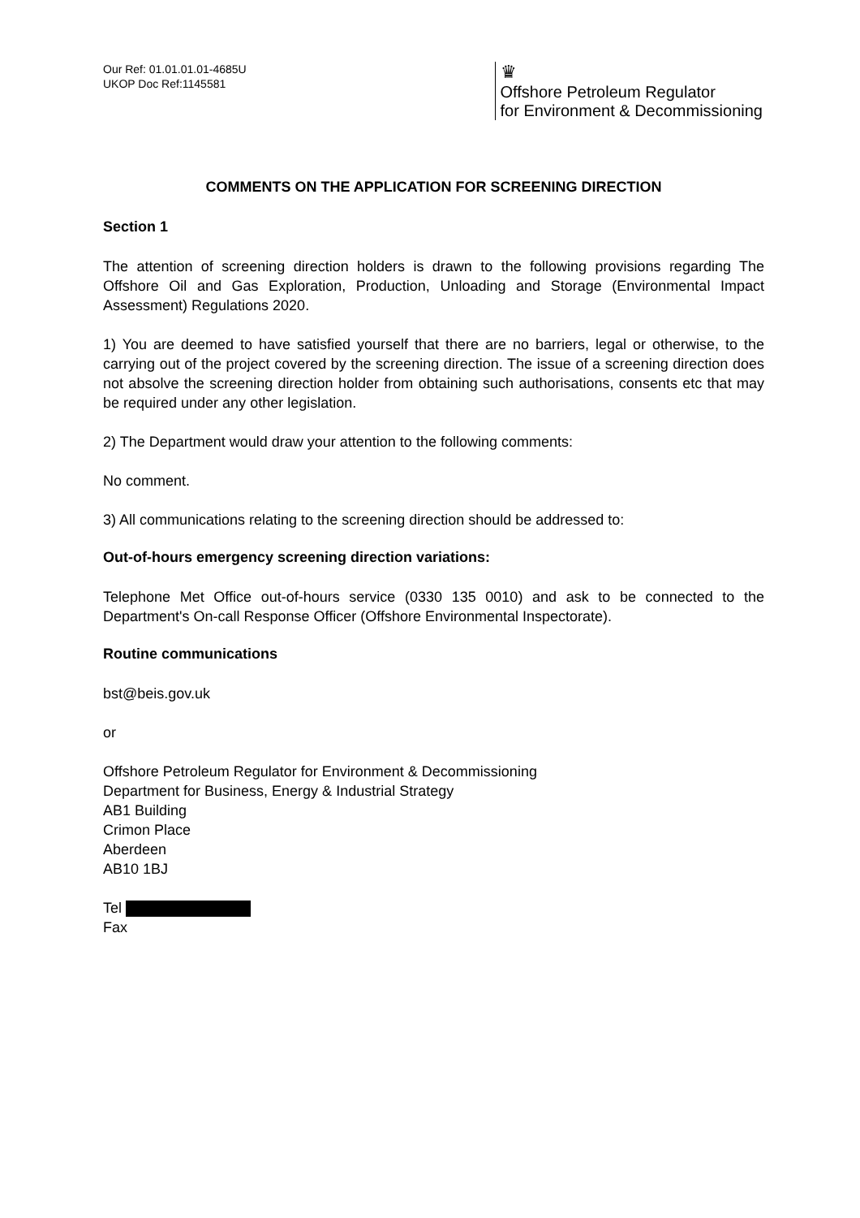Our Ref: 01.01.01.01-4685U
UKOP Doc Ref:1145581
♛
Offshore Petroleum Regulator
for Environment & Decommissioning
COMMENTS ON THE APPLICATION FOR SCREENING DIRECTION
Section 1
The attention of screening direction holders is drawn to the following provisions regarding The Offshore Oil and Gas Exploration, Production, Unloading and Storage (Environmental Impact Assessment) Regulations 2020.
1) You are deemed to have satisfied yourself that there are no barriers, legal or otherwise, to the carrying out of the project covered by the screening direction. The issue of a screening direction does not absolve the screening direction holder from obtaining such authorisations, consents etc that may be required under any other legislation.
2) The Department would draw your attention to the following comments:
No comment.
3) All communications relating to the screening direction should be addressed to:
Out-of-hours emergency screening direction variations:
Telephone Met Office out-of-hours service (0330 135 0010) and ask to be connected to the Department's On-call Response Officer (Offshore Environmental Inspectorate).
Routine communications
bst@beis.gov.uk
or
Offshore Petroleum Regulator for Environment & Decommissioning
Department for Business, Energy & Industrial Strategy
AB1 Building
Crimon Place
Aberdeen
AB10 1BJ
Tel
Fax